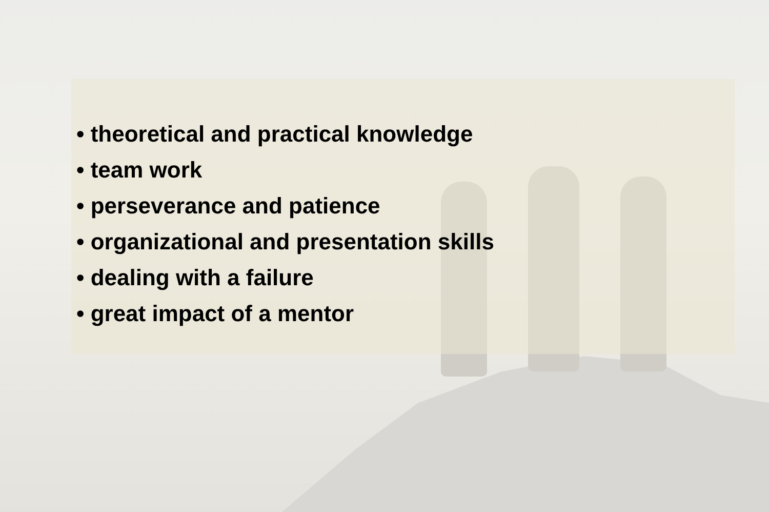• theoretical and practical knowledge
• team work
• perseverance and patience
• organizational and presentation skills
• dealing with a failure
• great impact of a mentor